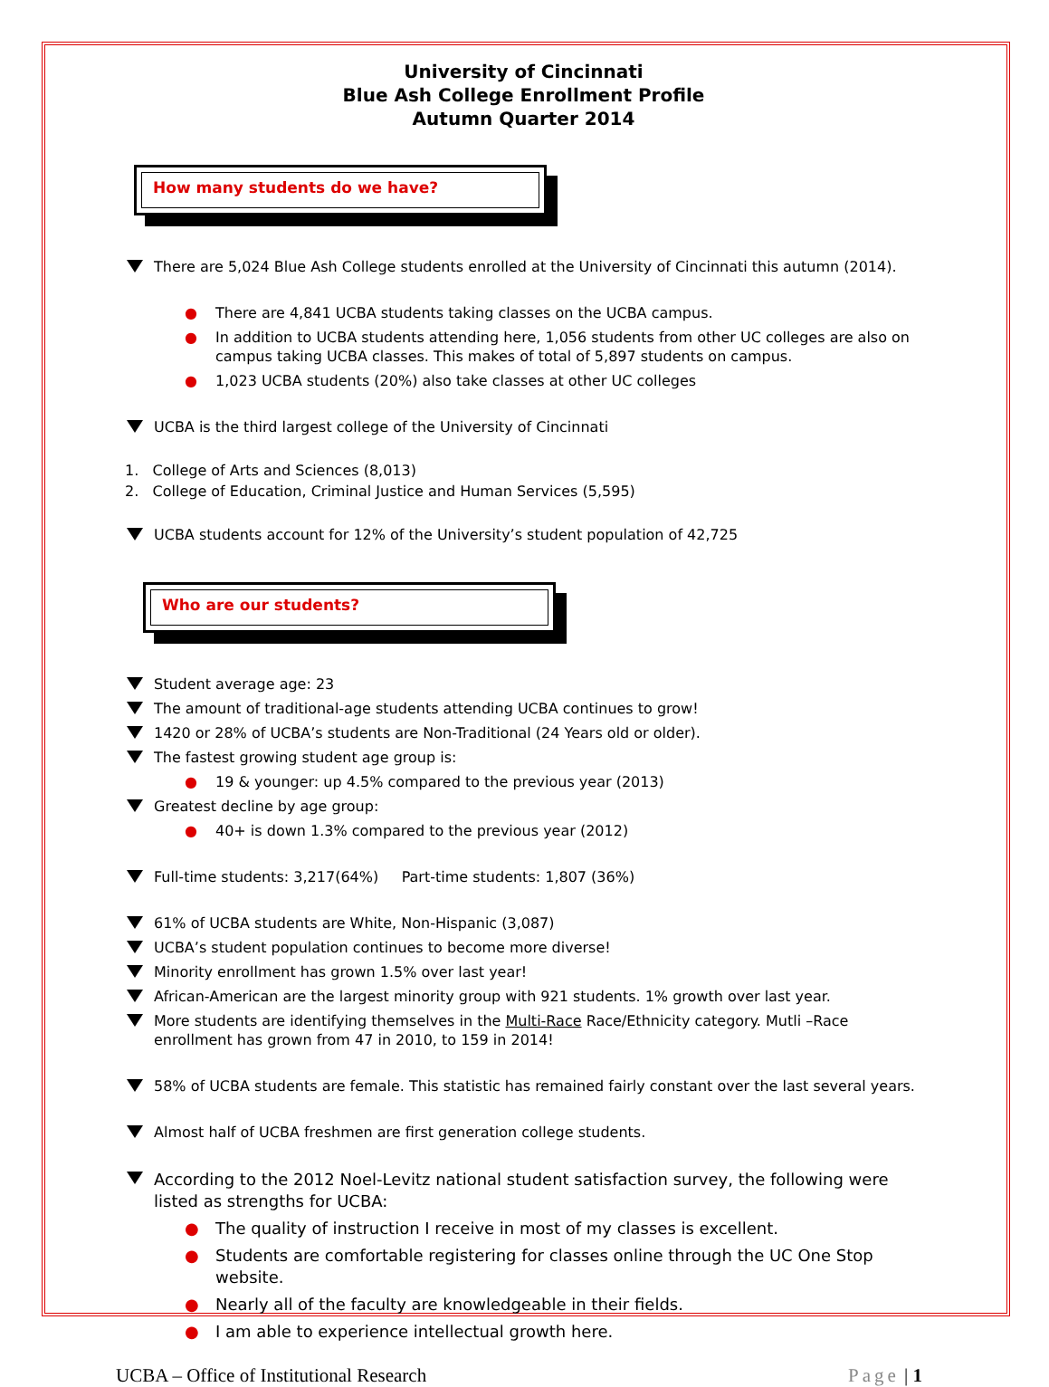University of Cincinnati
Blue Ash College Enrollment Profile
Autumn Quarter 2014
How many students do we have?
There are 5,024 Blue Ash College students enrolled at the University of Cincinnati this autumn (2014).
● There are 4,841 UCBA students taking classes on the UCBA campus.
● In addition to UCBA students attending here, 1,056 students from other UC colleges are also on campus taking UCBA classes. This makes of total of 5,897 students on campus.
● 1,023 UCBA students (20%) also take classes at other UC colleges
UCBA is the third largest college of the University of Cincinnati
1. College of Arts and Sciences (8,013)
2. College of Education, Criminal Justice and Human Services (5,595)
UCBA students account for 12% of the University’s student population of 42,725
Who are our students?
Student average age: 23
The amount of traditional-age students attending UCBA continues to grow!
1420 or 28% of UCBA’s students are Non-Traditional (24 Years old or older).
The fastest growing student age group is:
● 19 & younger: up 4.5% compared to the previous year (2013)
Greatest decline by age group:
● 40+ is down 1.3% compared to the previous year (2012)
Full-time students: 3,217(64%) Part-time students: 1,807 (36%)
61% of UCBA students are White, Non-Hispanic (3,087)
UCBA’s student population continues to become more diverse!
Minority enrollment has grown 1.5% over last year!
African-American are the largest minority group with 921 students. 1% growth over last year.
More students are identifying themselves in the Multi-Race Race/Ethnicity category. Mutli –Race enrollment has grown from 47 in 2010, to 159 in 2014!
58% of UCBA students are female. This statistic has remained fairly constant over the last several years.
Almost half of UCBA freshmen are first generation college students.
According to the 2012 Noel-Levitz national student satisfaction survey, the following were listed as strengths for UCBA:
● The quality of instruction I receive in most of my classes is excellent.
● Students are comfortable registering for classes online through the UC One Stop website.
● Nearly all of the faculty are knowledgeable in their fields.
● I am able to experience intellectual growth here.
UCBA – Office of Institutional Research Page | 1